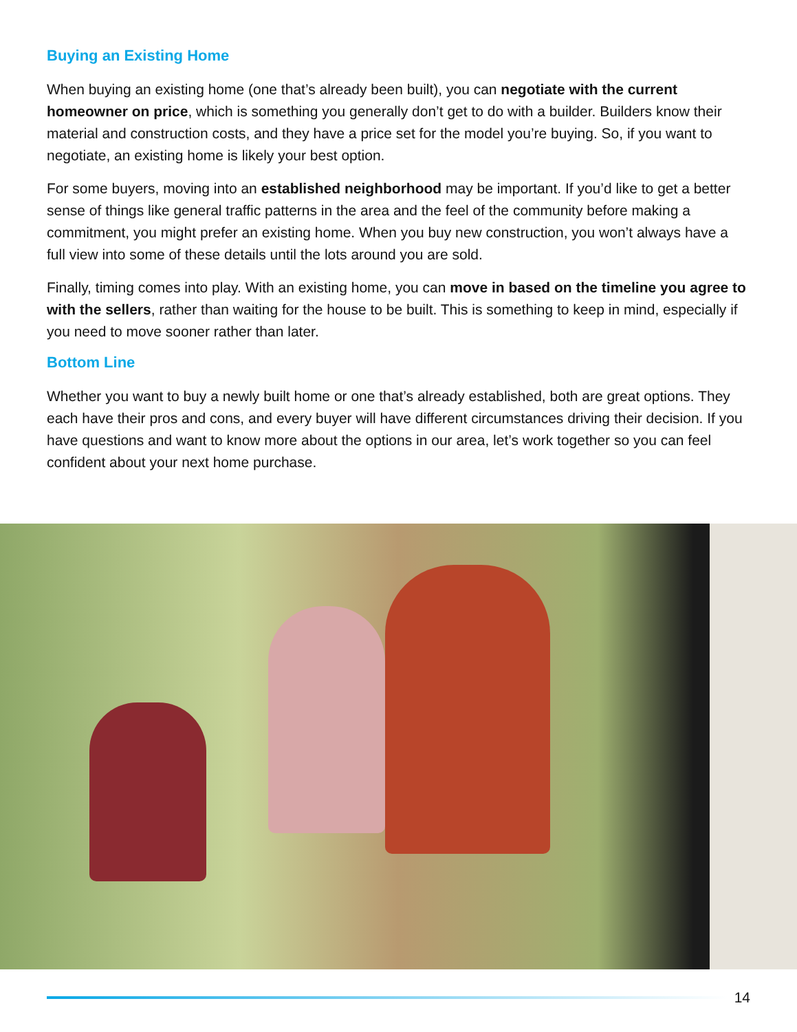Buying an Existing Home
When buying an existing home (one that’s already been built), you can negotiate with the current homeowner on price, which is something you generally don’t get to do with a builder. Builders know their material and construction costs, and they have a price set for the model you’re buying. So, if you want to negotiate, an existing home is likely your best option.
For some buyers, moving into an established neighborhood may be important. If you’d like to get a better sense of things like general traffic patterns in the area and the feel of the community before making a commitment, you might prefer an existing home. When you buy new construction, you won’t always have a full view into some of these details until the lots around you are sold.
Finally, timing comes into play. With an existing home, you can move in based on the timeline you agree to with the sellers, rather than waiting for the house to be built. This is something to keep in mind, especially if you need to move sooner rather than later.
Bottom Line
Whether you want to buy a newly built home or one that’s already established, both are great options. They each have their pros and cons, and every buyer will have different circumstances driving their decision. If you have questions and want to know more about the options in our area, let’s work together so you can feel confident about your next home purchase.
14